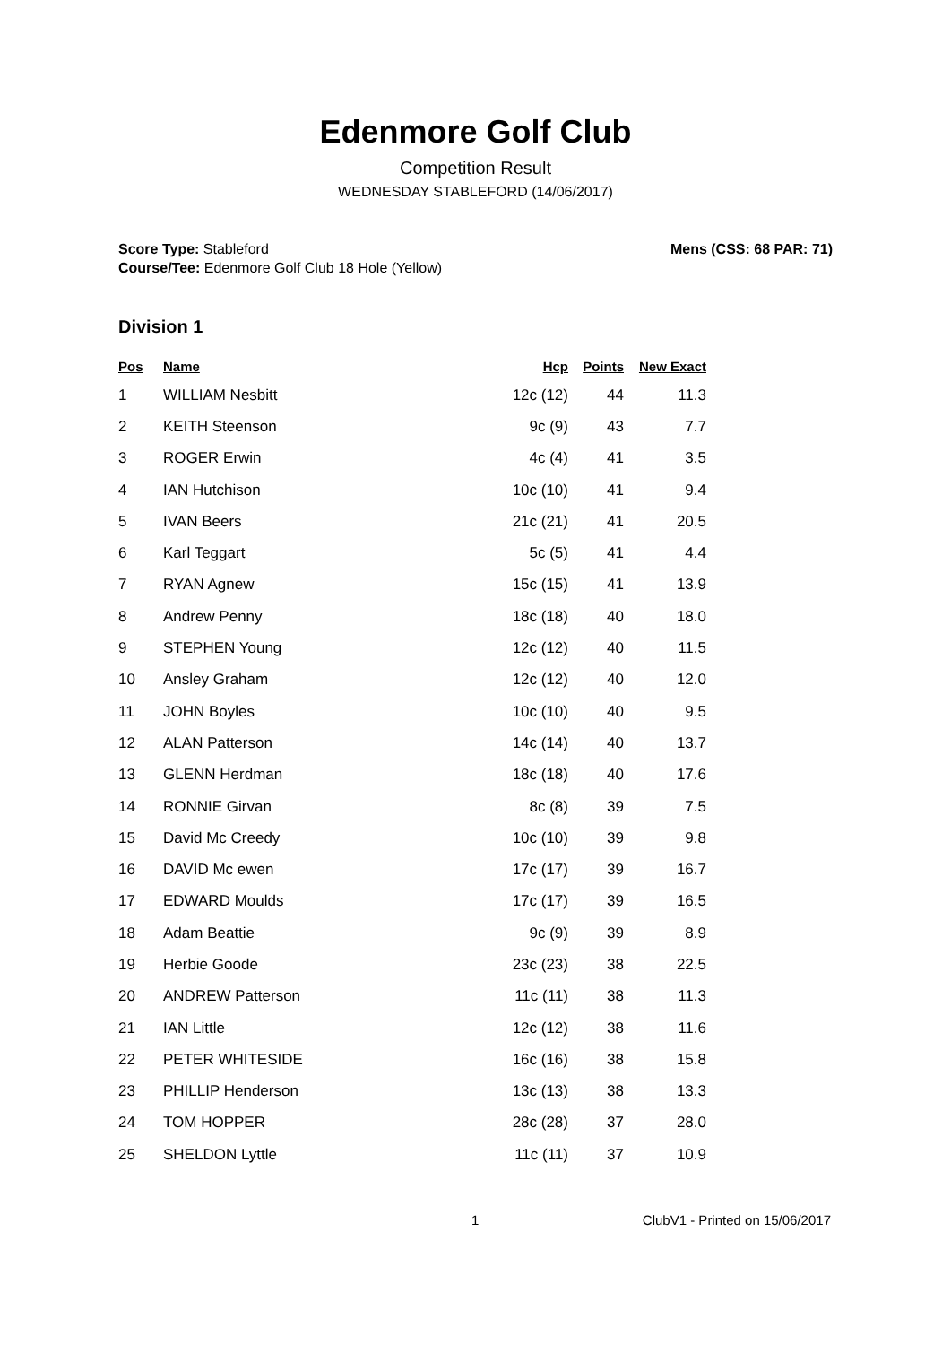Edenmore Golf Club
Competition Result
WEDNESDAY STABLEFORD (14/06/2017)
Score Type: Stableford
Course/Tee: Edenmore Golf Club 18 Hole (Yellow)
Mens (CSS: 68 PAR: 71)
Division 1
| Pos | Name | Hcp | Points | New Exact |
| --- | --- | --- | --- | --- |
| 1 | WILLIAM Nesbitt | 12c (12) | 44 | 11.3 |
| 2 | KEITH Steenson | 9c (9) | 43 | 7.7 |
| 3 | ROGER Erwin | 4c (4) | 41 | 3.5 |
| 4 | IAN Hutchison | 10c (10) | 41 | 9.4 |
| 5 | IVAN Beers | 21c (21) | 41 | 20.5 |
| 6 | Karl Teggart | 5c (5) | 41 | 4.4 |
| 7 | RYAN Agnew | 15c (15) | 41 | 13.9 |
| 8 | Andrew Penny | 18c (18) | 40 | 18.0 |
| 9 | STEPHEN Young | 12c (12) | 40 | 11.5 |
| 10 | Ansley Graham | 12c (12) | 40 | 12.0 |
| 11 | JOHN Boyles | 10c (10) | 40 | 9.5 |
| 12 | ALAN Patterson | 14c (14) | 40 | 13.7 |
| 13 | GLENN Herdman | 18c (18) | 40 | 17.6 |
| 14 | RONNIE Girvan | 8c (8) | 39 | 7.5 |
| 15 | David Mc Creedy | 10c (10) | 39 | 9.8 |
| 16 | DAVID Mc ewen | 17c (17) | 39 | 16.7 |
| 17 | EDWARD Moulds | 17c (17) | 39 | 16.5 |
| 18 | Adam Beattie | 9c (9) | 39 | 8.9 |
| 19 | Herbie Goode | 23c (23) | 38 | 22.5 |
| 20 | ANDREW Patterson | 11c (11) | 38 | 11.3 |
| 21 | IAN Little | 12c (12) | 38 | 11.6 |
| 22 | PETER WHITESIDE | 16c (16) | 38 | 15.8 |
| 23 | PHILLIP Henderson | 13c (13) | 38 | 13.3 |
| 24 | TOM HOPPER | 28c (28) | 37 | 28.0 |
| 25 | SHELDON Lyttle | 11c (11) | 37 | 10.9 |
1 ClubV1 - Printed on 15/06/2017